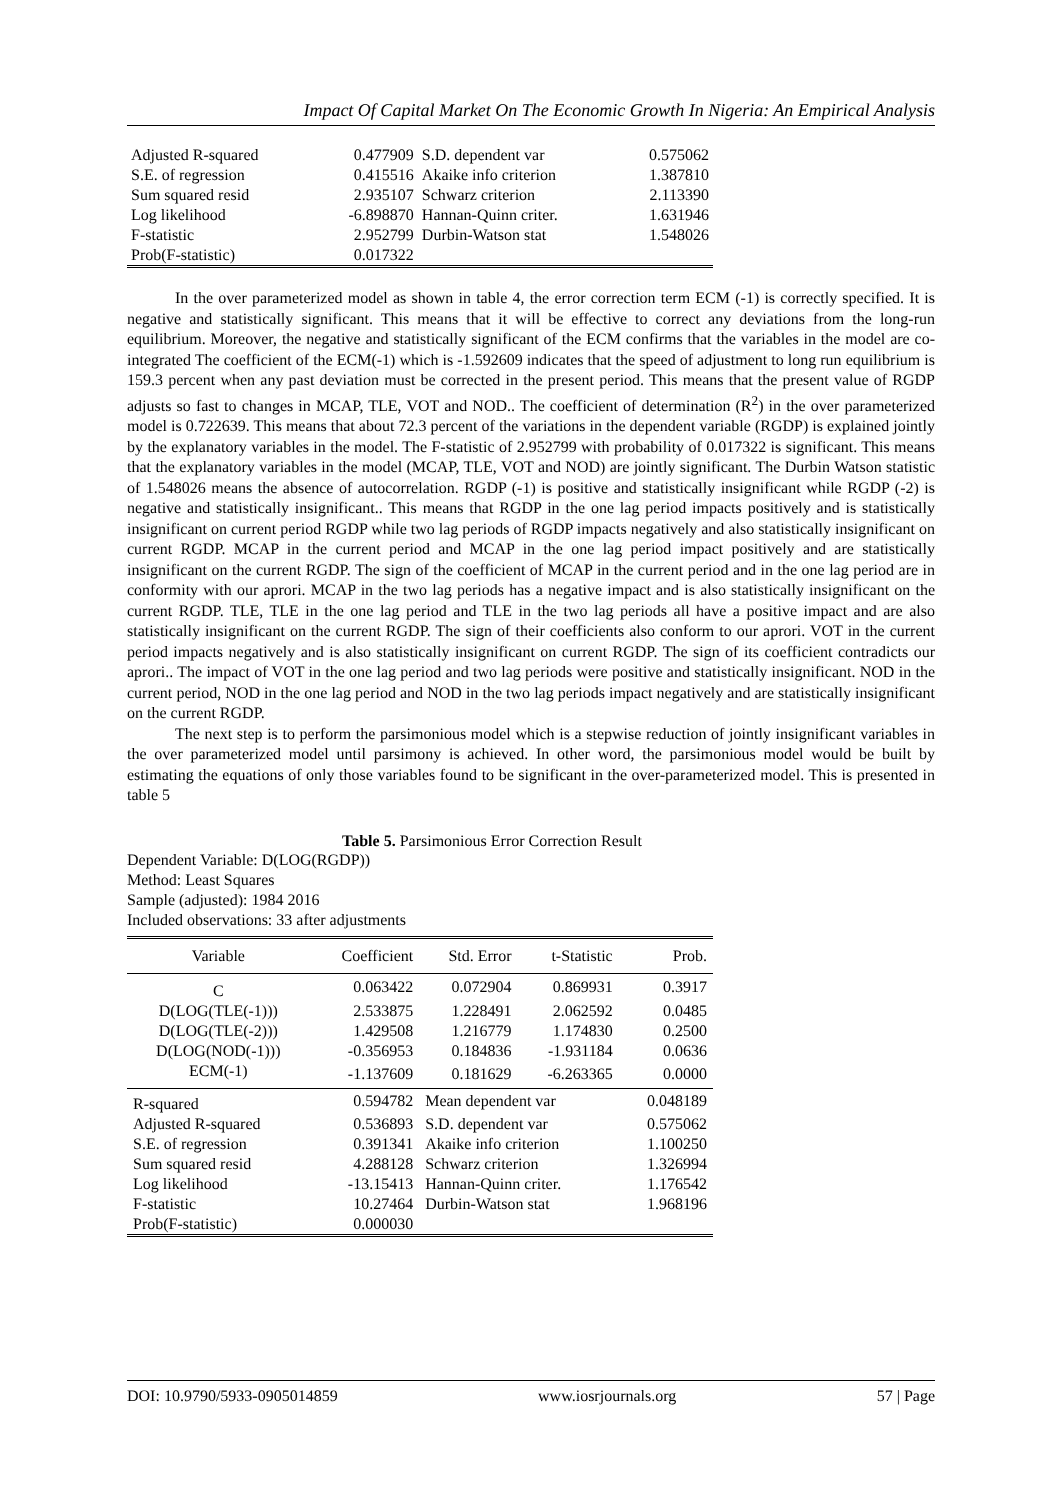Impact Of Capital Market On The Economic Growth In Nigeria: An Empirical Analysis
| Adjusted R-squared | 0.477909 | S.D. dependent var | 0.575062 |
| S.E. of regression | 0.415516 | Akaike info criterion | 1.387810 |
| Sum squared resid | 2.935107 | Schwarz criterion | 2.113390 |
| Log likelihood | -6.898870 | Hannan-Quinn criter. | 1.631946 |
| F-statistic | 2.952799 | Durbin-Watson stat | 1.548026 |
| Prob(F-statistic) | 0.017322 | | |
In the over parameterized model as shown in table 4, the error correction term ECM (-1) is correctly specified. It is negative and statistically significant. This means that it will be effective to correct any deviations from the long-run equilibrium. Moreover, the negative and statistically significant of the ECM confirms that the variables in the model are co- integrated The coefficient of the ECM(-1) which is -1.592609 indicates that the speed of adjustment to long run equilibrium is 159.3 percent when any past deviation must be corrected in the present period. This means that the present value of RGDP adjusts so fast to changes in MCAP, TLE, VOT and NOD.. The coefficient of determination (R<sup>2</sup>) in the over parameterized model is 0.722639. This means that about 72.3 percent of the variations in the dependent variable (RGDP) is explained jointly by the explanatory variables in the model. The F-statistic of 2.952799 with probability of 0.017322 is significant. This means that the explanatory variables in the model (MCAP, TLE, VOT and NOD) are jointly significant. The Durbin Watson statistic of 1.548026 means the absence of autocorrelation. RGDP (-1) is positive and statistically insignificant while RGDP (-2) is negative and statistically insignificant.. This means that RGDP in the one lag period impacts positively and is statistically insignificant on current period RGDP while two lag periods of RGDP impacts negatively and also statistically insignificant on current RGDP. MCAP in the current period and MCAP in the one lag period impact positively and are statistically insignificant on the current RGDP. The sign of the coefficient of MCAP in the current period and in the one lag period are in conformity with our aprori. MCAP in the two lag periods has a negative impact and is also statistically insignificant on the current RGDP. TLE, TLE in the one lag period and TLE in the two lag periods all have a positive impact and are also statistically insignificant on the current RGDP. The sign of their coefficients also conform to our aprori. VOT in the current period impacts negatively and is also statistically insignificant on current RGDP. The sign of its coefficient contradicts our aprori.. The impact of VOT in the one lag period and two lag periods were positive and statistically insignificant. NOD in the current period, NOD in the one lag period and NOD in the two lag periods impact negatively and are statistically insignificant on the current RGDP.
The next step is to perform the parsimonious model which is a stepwise reduction of jointly insignificant variables in the over parameterized model until parsimony is achieved. In other word, the parsimonious model would be built by estimating the equations of only those variables found to be significant in the over-parameterized model. This is presented in table 5
Table 5. Parsimonious Error Correction Result
Dependent Variable: D(LOG(RGDP))
Method: Least Squares
Sample (adjusted): 1984 2016
Included observations: 33 after adjustments
| Variable | Coefficient | Std. Error | t-Statistic | Prob. |
| --- | --- | --- | --- | --- |
| C | 0.063422 | 0.072904 | 0.869931 | 0.3917 |
| D(LOG(TLE(-1))) | 2.533875 | 1.228491 | 2.062592 | 0.0485 |
| D(LOG(TLE(-2))) | 1.429508 | 1.216779 | 1.174830 | 0.2500 |
| D(LOG(NOD(-1))) | -0.356953 | 0.184836 | -1.931184 | 0.0636 |
| ECM(-1) | -1.137609 | 0.181629 | -6.263365 | 0.0000 |
| R-squared | 0.594782 | Mean dependent var | | 0.048189 |
| Adjusted R-squared | 0.536893 | S.D. dependent var | | 0.575062 |
| S.E. of regression | 0.391341 | Akaike info criterion | | 1.100250 |
| Sum squared resid | 4.288128 | Schwarz criterion | | 1.326994 |
| Log likelihood | -13.15413 | Hannan-Quinn criter. | | 1.176542 |
| F-statistic | 10.27464 | Durbin-Watson stat | | 1.968196 |
| Prob(F-statistic) | 0.000030 | | | |
DOI: 10.9790/5933-0905014859 www.iosrjournals.org 57 | Page